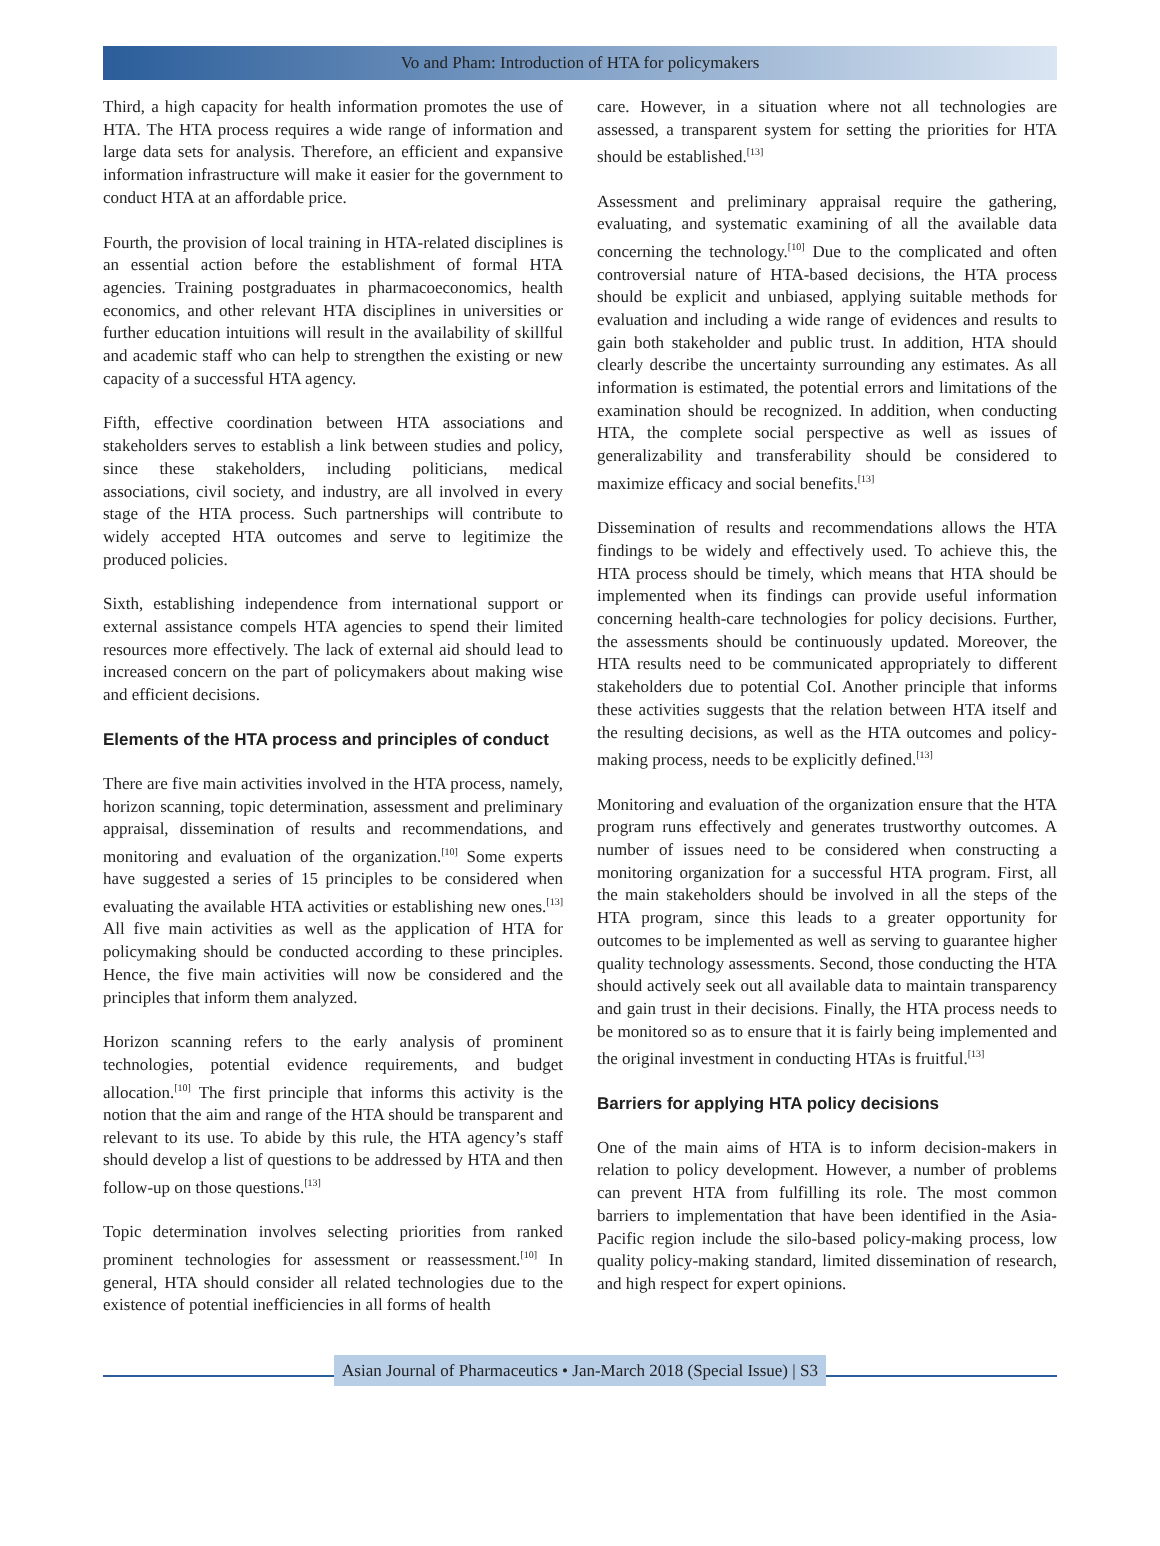Vo and Pham: Introduction of HTA for policymakers
Third, a high capacity for health information promotes the use of HTA. The HTA process requires a wide range of information and large data sets for analysis. Therefore, an efficient and expansive information infrastructure will make it easier for the government to conduct HTA at an affordable price.
Fourth, the provision of local training in HTA-related disciplines is an essential action before the establishment of formal HTA agencies. Training postgraduates in pharmacoeconomics, health economics, and other relevant HTA disciplines in universities or further education intuitions will result in the availability of skillful and academic staff who can help to strengthen the existing or new capacity of a successful HTA agency.
Fifth, effective coordination between HTA associations and stakeholders serves to establish a link between studies and policy, since these stakeholders, including politicians, medical associations, civil society, and industry, are all involved in every stage of the HTA process. Such partnerships will contribute to widely accepted HTA outcomes and serve to legitimize the produced policies.
Sixth, establishing independence from international support or external assistance compels HTA agencies to spend their limited resources more effectively. The lack of external aid should lead to increased concern on the part of policymakers about making wise and efficient decisions.
Elements of the HTA process and principles of conduct
There are five main activities involved in the HTA process, namely, horizon scanning, topic determination, assessment and preliminary appraisal, dissemination of results and recommendations, and monitoring and evaluation of the organization.<sup>[10]</sup> Some experts have suggested a series of 15 principles to be considered when evaluating the available HTA activities or establishing new ones.<sup>[13]</sup> All five main activities as well as the application of HTA for policymaking should be conducted according to these principles. Hence, the five main activities will now be considered and the principles that inform them analyzed.
Horizon scanning refers to the early analysis of prominent technologies, potential evidence requirements, and budget allocation.<sup>[10]</sup> The first principle that informs this activity is the notion that the aim and range of the HTA should be transparent and relevant to its use. To abide by this rule, the HTA agency’s staff should develop a list of questions to be addressed by HTA and then follow-up on those questions.<sup>[13]</sup>
Topic determination involves selecting priorities from ranked prominent technologies for assessment or reassessment.<sup>[10]</sup> In general, HTA should consider all related technologies due to the existence of potential inefficiencies in all forms of health
care. However, in a situation where not all technologies are assessed, a transparent system for setting the priorities for HTA should be established.<sup>[13]</sup>
Assessment and preliminary appraisal require the gathering, evaluating, and systematic examining of all the available data concerning the technology.<sup>[10]</sup> Due to the complicated and often controversial nature of HTA-based decisions, the HTA process should be explicit and unbiased, applying suitable methods for evaluation and including a wide range of evidences and results to gain both stakeholder and public trust. In addition, HTA should clearly describe the uncertainty surrounding any estimates. As all information is estimated, the potential errors and limitations of the examination should be recognized. In addition, when conducting HTA, the complete social perspective as well as issues of generalizability and transferability should be considered to maximize efficacy and social benefits.<sup>[13]</sup>
Dissemination of results and recommendations allows the HTA findings to be widely and effectively used. To achieve this, the HTA process should be timely, which means that HTA should be implemented when its findings can provide useful information concerning health-care technologies for policy decisions. Further, the assessments should be continuously updated. Moreover, the HTA results need to be communicated appropriately to different stakeholders due to potential CoI. Another principle that informs these activities suggests that the relation between HTA itself and the resulting decisions, as well as the HTA outcomes and policy-making process, needs to be explicitly defined.<sup>[13]</sup>
Monitoring and evaluation of the organization ensure that the HTA program runs effectively and generates trustworthy outcomes. A number of issues need to be considered when constructing a monitoring organization for a successful HTA program. First, all the main stakeholders should be involved in all the steps of the HTA program, since this leads to a greater opportunity for outcomes to be implemented as well as serving to guarantee higher quality technology assessments. Second, those conducting the HTA should actively seek out all available data to maintain transparency and gain trust in their decisions. Finally, the HTA process needs to be monitored so as to ensure that it is fairly being implemented and the original investment in conducting HTAs is fruitful.<sup>[13]</sup>
Barriers for applying HTA policy decisions
One of the main aims of HTA is to inform decision-makers in relation to policy development. However, a number of problems can prevent HTA from fulfilling its role. The most common barriers to implementation that have been identified in the Asia-Pacific region include the silo-based policy-making process, low quality policy-making standard, limited dissemination of research, and high respect for expert opinions.
Asian Journal of Pharmaceutics • Jan-March 2018 (Special Issue) | S3